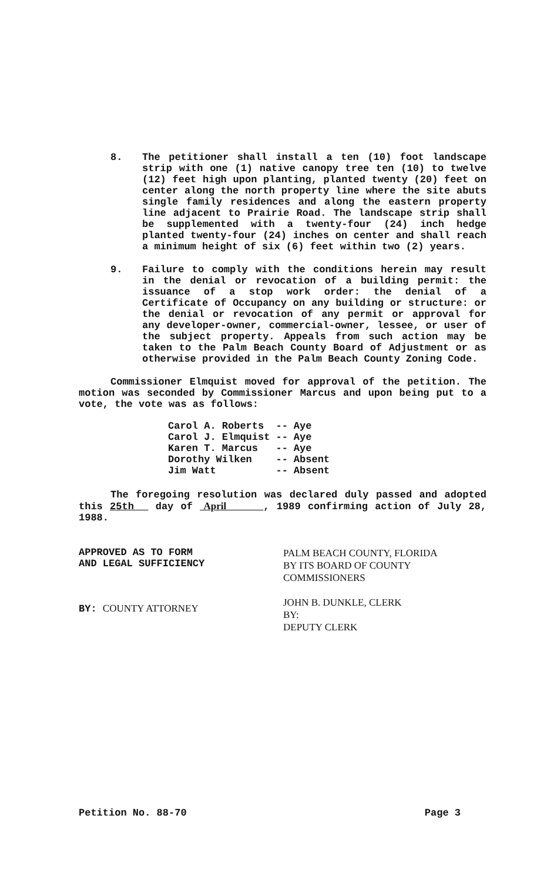8. The petitioner shall install a ten (10) foot landscape strip with one (1) native canopy tree ten (10) to twelve (12) feet high upon planting, planted twenty (20) feet on center along the north property line where the site abuts single family residences and along the eastern property line adjacent to Prairie Road. The landscape strip shall be supplemented with a twenty-four (24) inch hedge planted twenty-four (24) inches on center and shall reach a minimum height of six (6) feet within two (2) years.
9. Failure to comply with the conditions herein may result in the denial or revocation of a building permit: the issuance of a stop work order: the denial of a Certificate of Occupancy on any building or structure: or the denial or revocation of any permit or approval for any developer-owner, commercial-owner, lessee, or user of the subject property. Appeals from such action may be taken to the Palm Beach County Board of Adjustment or as otherwise provided in the Palm Beach County Zoning Code.
Commissioner Elmquist moved for approval of the petition. The motion was seconded by Commissioner Marcus and upon being put to a vote, the vote was as follows:
| Carol A. Roberts | -- | Aye |
| Carol J. Elmquist | -- | Aye |
| Karen T. Marcus | -- | Aye |
| Dorothy Wilken | -- | Absent |
| Jim Watt | -- | Absent |
The foregoing resolution was declared duly passed and adopted this 25th day of April , 1989 confirming action of July 28, 1988.
APPROVED AS TO FORM
AND LEGAL SUFFICIENCY
BY: COUNTY ATTORNEY
PALM BEACH COUNTY, FLORIDA
BY ITS BOARD OF COUNTY
COMMISSIONERS
JOHN B. DUNKLE, CLERK
BY:
DEPUTY CLERK
Petition No. 88-70 Page 3